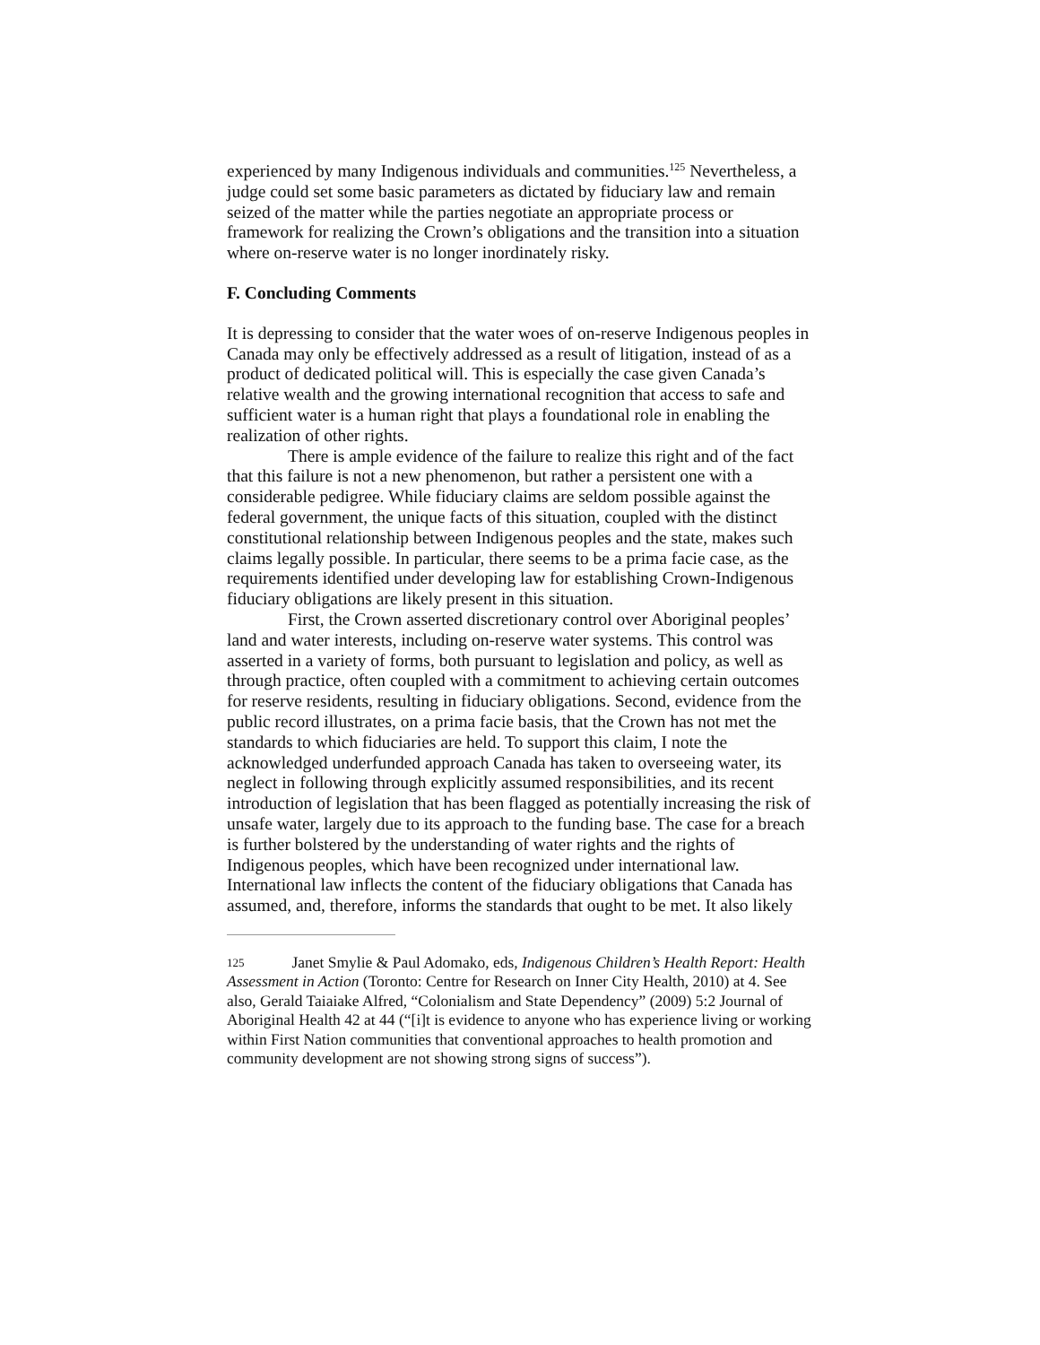experienced by many Indigenous individuals and communities.<sup>125</sup> Nevertheless, a judge could set some basic parameters as dictated by fiduciary law and remain seized of the matter while the parties negotiate an appropriate process or framework for realizing the Crown’s obligations and the transition into a situation where on-reserve water is no longer inordinately risky.
F. Concluding Comments
It is depressing to consider that the water woes of on-reserve Indigenous peoples in Canada may only be effectively addressed as a result of litigation, instead of as a product of dedicated political will. This is especially the case given Canada’s relative wealth and the growing international recognition that access to safe and sufficient water is a human right that plays a foundational role in enabling the realization of other rights.
There is ample evidence of the failure to realize this right and of the fact that this failure is not a new phenomenon, but rather a persistent one with a considerable pedigree. While fiduciary claims are seldom possible against the federal government, the unique facts of this situation, coupled with the distinct constitutional relationship between Indigenous peoples and the state, makes such claims legally possible. In particular, there seems to be a prima facie case, as the requirements identified under developing law for establishing Crown-Indigenous fiduciary obligations are likely present in this situation.
First, the Crown asserted discretionary control over Aboriginal peoples’ land and water interests, including on-reserve water systems. This control was asserted in a variety of forms, both pursuant to legislation and policy, as well as through practice, often coupled with a commitment to achieving certain outcomes for reserve residents, resulting in fiduciary obligations. Second, evidence from the public record illustrates, on a prima facie basis, that the Crown has not met the standards to which fiduciaries are held. To support this claim, I note the acknowledged underfunded approach Canada has taken to overseeing water, its neglect in following through explicitly assumed responsibilities, and its recent introduction of legislation that has been flagged as potentially increasing the risk of unsafe water, largely due to its approach to the funding base. The case for a breach is further bolstered by the understanding of water rights and the rights of Indigenous peoples, which have been recognized under international law. International law inflects the content of the fiduciary obligations that Canada has assumed, and, therefore, informs the standards that ought to be met. It also likely
125 Janet Smylie & Paul Adomako, eds, Indigenous Children’s Health Report: Health Assessment in Action (Toronto: Centre for Research on Inner City Health, 2010) at 4. See also, Gerald Taiaiake Alfred, “Colonialism and State Dependency” (2009) 5:2 Journal of Aboriginal Health 42 at 44 (“[i]t is evidence to anyone who has experience living or working within First Nation communities that conventional approaches to health promotion and community development are not showing strong signs of success”).